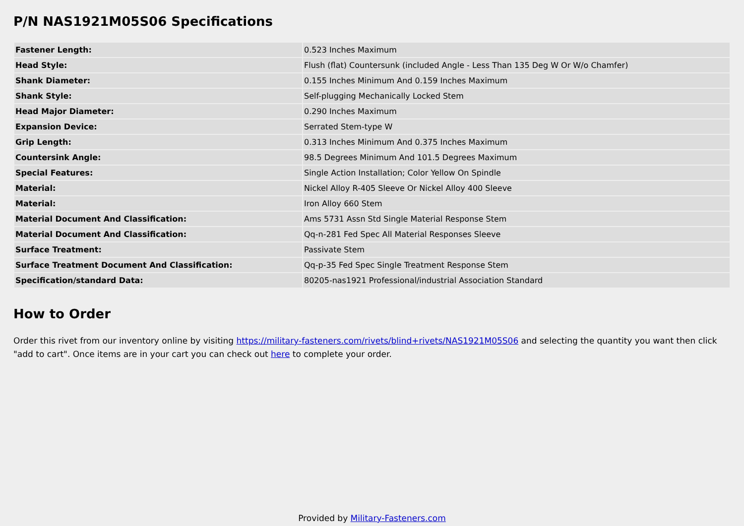P/N NAS1921M05S06 Specifications
| Fastener Length: | 0.523 Inches Maximum |
| Head Style: | Flush (flat) Countersunk (included Angle - Less Than 135 Deg W Or W/o Chamfer) |
| Shank Diameter: | 0.155 Inches Minimum And 0.159 Inches Maximum |
| Shank Style: | Self-plugging Mechanically Locked Stem |
| Head Major Diameter: | 0.290 Inches Maximum |
| Expansion Device: | Serrated Stem-type W |
| Grip Length: | 0.313 Inches Minimum And 0.375 Inches Maximum |
| Countersink Angle: | 98.5 Degrees Minimum And 101.5 Degrees Maximum |
| Special Features: | Single Action Installation; Color Yellow On Spindle |
| Material: | Nickel Alloy R-405 Sleeve Or Nickel Alloy 400 Sleeve |
| Material: | Iron Alloy 660 Stem |
| Material Document And Classification: | Ams 5731 Assn Std Single Material Response Stem |
| Material Document And Classification: | Qq-n-281 Fed Spec All Material Responses Sleeve |
| Surface Treatment: | Passivate Stem |
| Surface Treatment Document And Classification: | Qq-p-35 Fed Spec Single Treatment Response Stem |
| Specification/standard Data: | 80205-nas1921 Professional/industrial Association Standard |
How to Order
Order this rivet from our inventory online by visiting https://military-fasteners.com/rivets/blind+rivets/NAS1921M05S06 and selecting the quantity you want then click "add to cart". Once items are in your cart you can check out here to complete your order.
Provided by Military-Fasteners.com